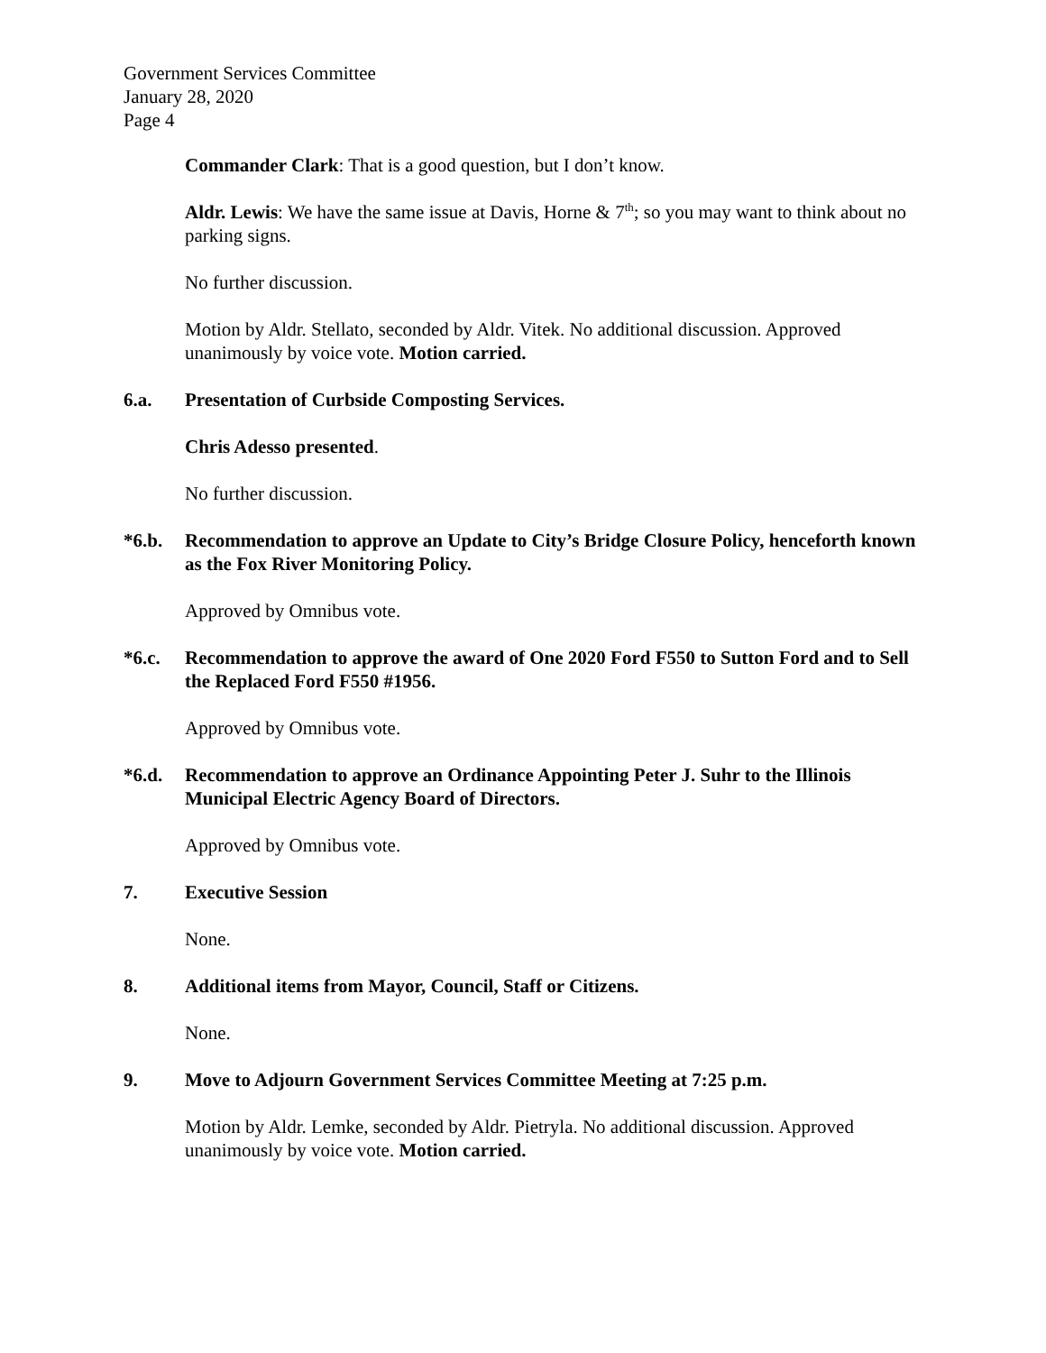Government Services Committee
January 28, 2020
Page 4
Commander Clark: That is a good question, but I don’t know.
Aldr. Lewis: We have the same issue at Davis, Horne & 7<sup>th</sup>; so you may want to think about no parking signs.
No further discussion.
Motion by Aldr. Stellato, seconded by Aldr. Vitek. No additional discussion. Approved unanimously by voice vote. Motion carried.
6.a. Presentation of Curbside Composting Services.
Chris Adesso presented.
No further discussion.
*6.b. Recommendation to approve an Update to City’s Bridge Closure Policy, henceforth known as the Fox River Monitoring Policy.
Approved by Omnibus vote.
*6.c. Recommendation to approve the award of One 2020 Ford F550 to Sutton Ford and to Sell the Replaced Ford F550 #1956.
Approved by Omnibus vote.
*6.d. Recommendation to approve an Ordinance Appointing Peter J. Suhr to the Illinois Municipal Electric Agency Board of Directors.
Approved by Omnibus vote.
7. Executive Session
None.
8. Additional items from Mayor, Council, Staff or Citizens.
None.
9. Move to Adjourn Government Services Committee Meeting at 7:25 p.m.
Motion by Aldr. Lemke, seconded by Aldr. Pietryla. No additional discussion. Approved unanimously by voice vote. Motion carried.